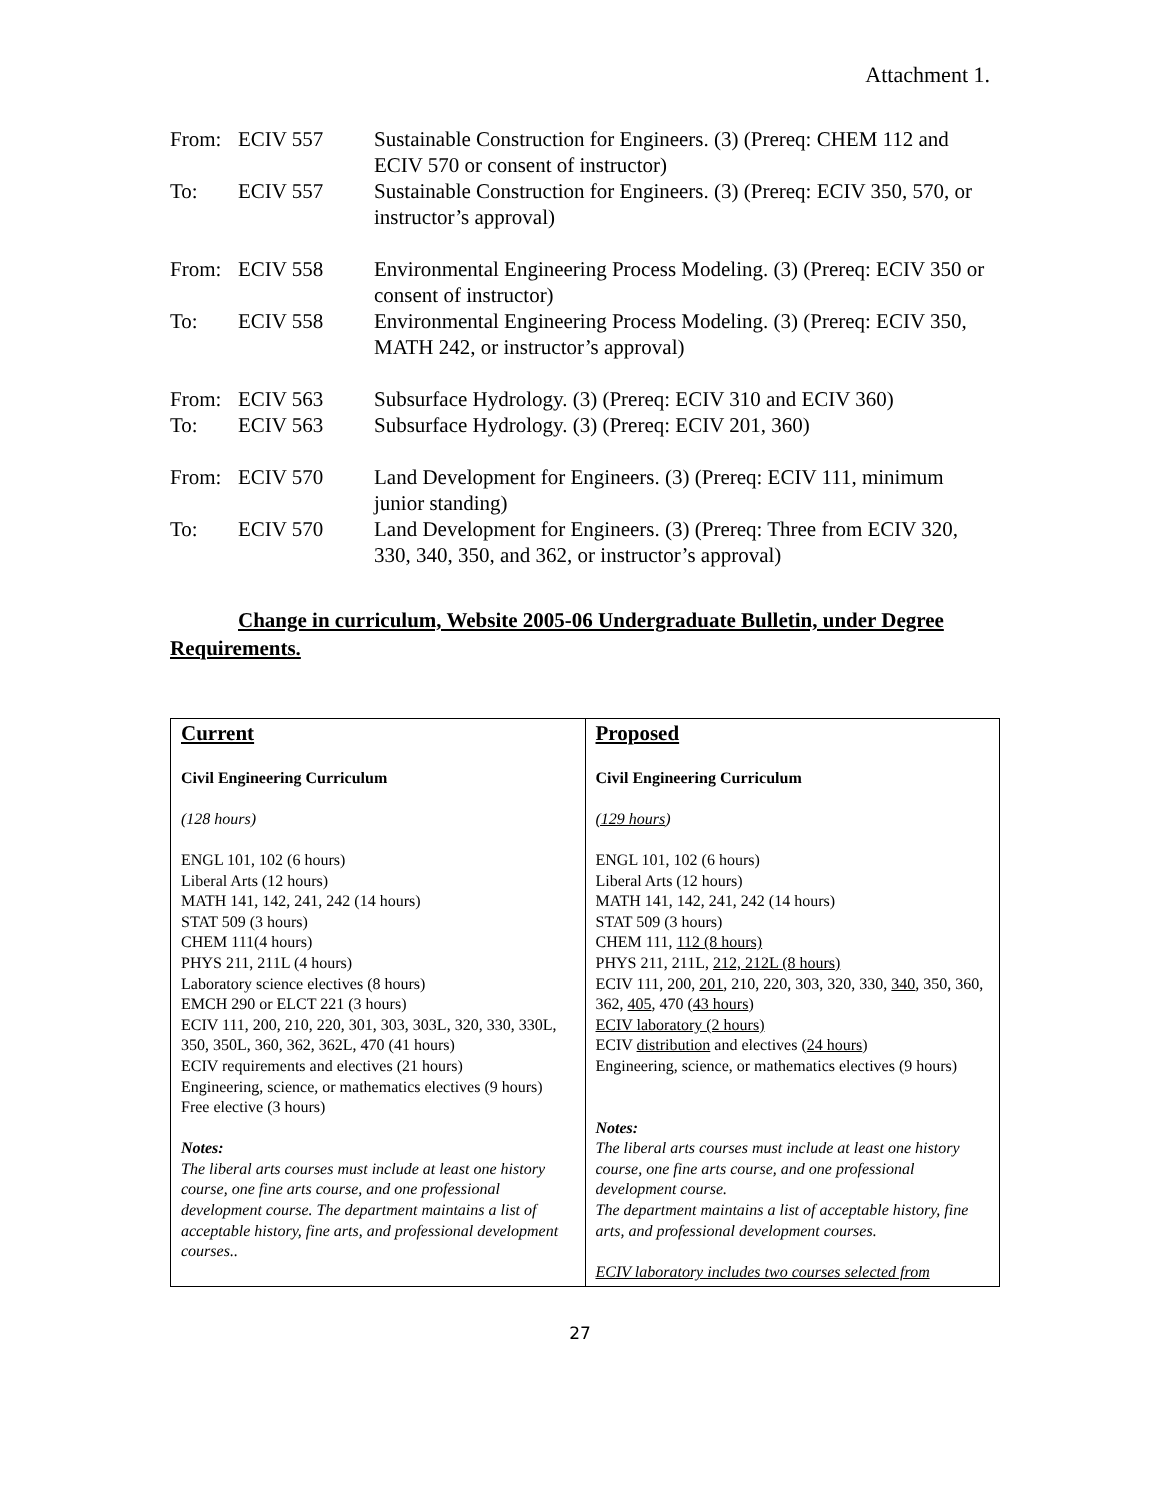Attachment 1.
| From: | ECIV 557 | Sustainable Construction for Engineers. (3) (Prereq: CHEM 112 and ECIV 570 or consent of instructor) |
| To: | ECIV 557 | Sustainable Construction for Engineers. (3) (Prereq: ECIV 350, 570, or instructor’s approval) |
| From: | ECIV 558 | Environmental Engineering Process Modeling. (3) (Prereq: ECIV 350 or consent of instructor) |
| To: | ECIV 558 | Environmental Engineering Process Modeling. (3) (Prereq: ECIV 350, MATH 242, or instructor’s approval) |
| From: | ECIV 563 | Subsurface Hydrology. (3) (Prereq: ECIV 310 and ECIV 360) |
| To: | ECIV 563 | Subsurface Hydrology. (3) (Prereq: ECIV 201, 360) |
| From: | ECIV 570 | Land Development for Engineers. (3) (Prereq: ECIV 111, minimum junior standing) |
| To: | ECIV 570 | Land Development for Engineers. (3) (Prereq: Three from ECIV 320, 330, 340, 350, and 362, or instructor’s approval) |
Change in curriculum, Website 2005-06 Undergraduate Bulletin, under Degree Requirements.
| Current Civil Engineering Curriculum (128 hours) ENGL 101, 102 (6 hours) Liberal Arts (12 hours) MATH 141, 142, 241, 242 (14 hours) STAT 509 (3 hours) CHEM 111(4 hours) PHYS 211, 211L (4 hours) Laboratory science electives (8 hours) EMCH 290 or ELCT 221 (3 hours) ECIV 111, 200, 210, 220, 301, 303, 303L, 320, 330, 330L, 350, 350L, 360, 362, 362L, 470 (41 hours) ECIV requirements and electives (21 hours) Engineering, science, or mathematics electives (9 hours) Free elective (3 hours) Notes: The liberal arts courses must include at least one history course, one fine arts course, and one professional development course. The department maintains a list of acceptable history, fine arts, and professional development courses.. | Proposed Civil Engineering Curriculum (129 hours ) ENGL 101, 102 (6 hours) Liberal Arts (12 hours) MATH 141, 142, 241, 242 (14 hours) STAT 509 (3 hours) CHEM 111, 112 (8 hours) PHYS 211, 211L, 212, 212L (8 hours) ECIV 111, 200, 201 , 210, 220, 303, 320, 330, 340 , 350, 360, 362, 405 , 470 ( 43 hours ) ECIV laboratory (2 hours) ECIV distribution and electives ( 24 hours ) Engineering, science, or mathematics electives (9 hours) Notes: The liberal arts courses must include at least one history course, one fine arts course, and one professional development course. The department maintains a list of acceptable history, fine arts, and professional development courses. ECIV laboratory includes two courses selected from |
27